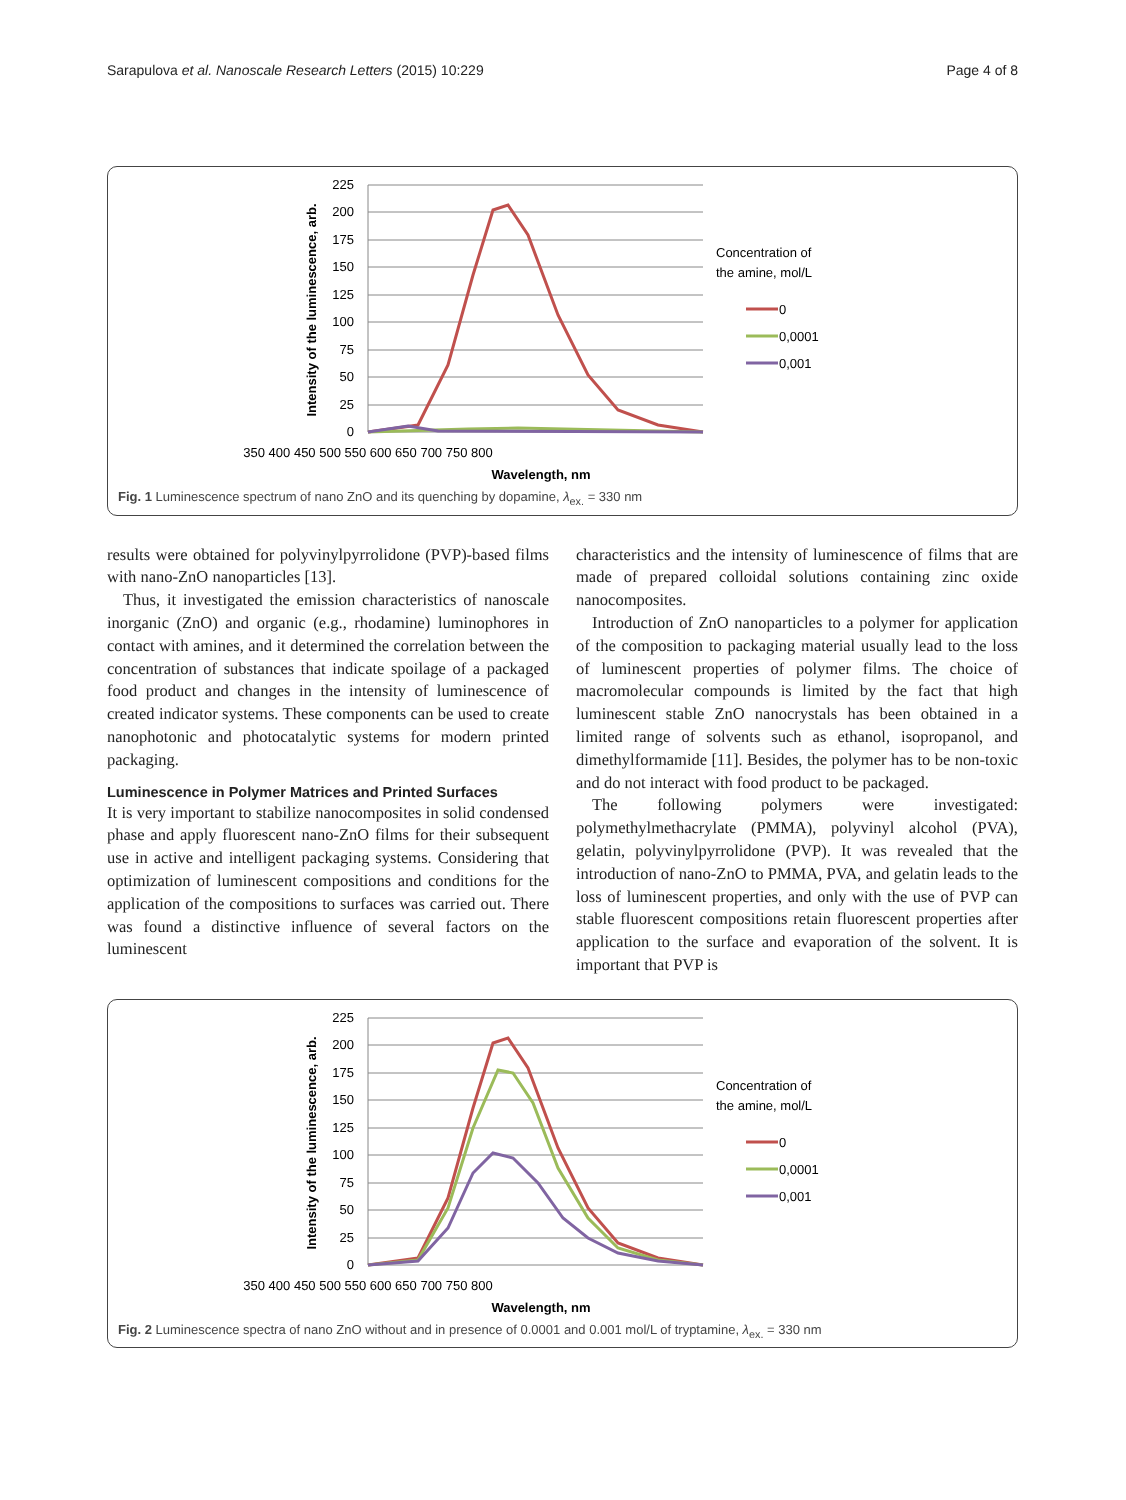Sarapulova et al. Nanoscale Research Letters (2015) 10:229 Page 4 of 8
225
200
175
150
125
100
75
50
25
0
350 400 450 500 550 600 650 700 750 800
Wavelength, nm
Intensity of the luminescence, arb.
Concentration of
the amine, mol/L
0
0,0001
0,001
Fig. 1 Luminescence spectrum of nano ZnO and its quenching by dopamine, λ<sub>ex.</sub> = 330 nm
results were obtained for polyvinylpyrrolidone (PVP)-based films with nano-ZnO nanoparticles [13].
Thus, it investigated the emission characteristics of nanoscale inorganic (ZnO) and organic (e.g., rhodamine) luminophores in contact with amines, and it determined the correlation between the concentration of substances that indicate spoilage of a packaged food product and changes in the intensity of luminescence of created indicator systems. These components can be used to create nanophotonic and photocatalytic systems for modern printed packaging.
Luminescence in Polymer Matrices and Printed Surfaces
It is very important to stabilize nanocomposites in solid condensed phase and apply fluorescent nano-ZnO films for their subsequent use in active and intelligent packaging systems. Considering that optimization of luminescent compositions and conditions for the application of the compositions to surfaces was carried out. There was found a distinctive influence of several factors on the luminescent
characteristics and the intensity of luminescence of films that are made of prepared colloidal solutions containing zinc oxide nanocomposites.
Introduction of ZnO nanoparticles to a polymer for application of the composition to packaging material usually lead to the loss of luminescent properties of polymer films. The choice of macromolecular compounds is limited by the fact that high luminescent stable ZnO nanocrystals has been obtained in a limited range of solvents such as ethanol, isopropanol, and dimethylformamide [11]. Besides, the polymer has to be non-toxic and do not interact with food product to be packaged.
The following polymers were investigated: polymethylmethacrylate (PMMA), polyvinyl alcohol (PVA), gelatin, polyvinylpyrrolidone (PVP). It was revealed that the introduction of nano-ZnO to PMMA, PVA, and gelatin leads to the loss of luminescent properties, and only with the use of PVP can stable fluorescent compositions retain fluorescent properties after application to the surface and evaporation of the solvent. It is important that PVP is
225
200
175
150
125
100
75
50
25
0
350 400 450 500 550 600 650 700 750 800
Wavelength, nm
Intensity of the luminescence, arb.
Concentration of
the amine, mol/L
0
0,0001
0,001
Fig. 2 Luminescence spectra of nano ZnO without and in presence of 0.0001 and 0.001 mol/L of tryptamine, λ<sub>ex.</sub> = 330 nm